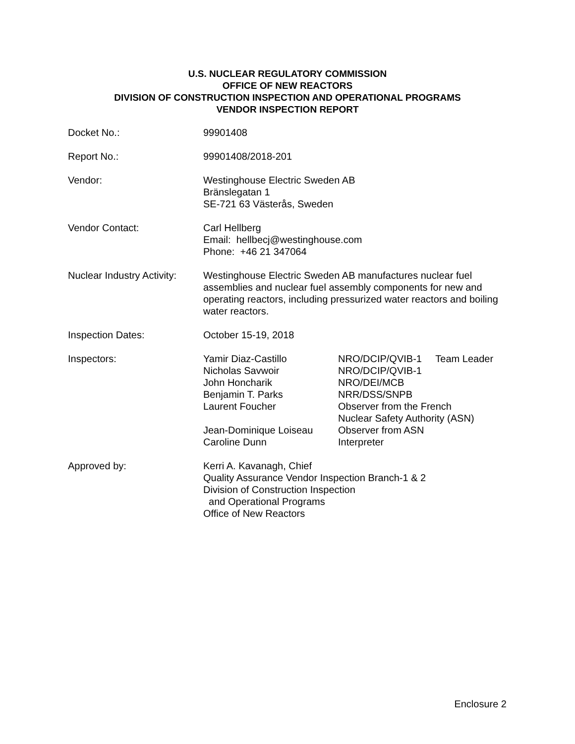U.S. NUCLEAR REGULATORY COMMISSION
OFFICE OF NEW REACTORS
DIVISION OF CONSTRUCTION INSPECTION AND OPERATIONAL PROGRAMS
VENDOR INSPECTION REPORT
Docket No.: 99901408
Report No.: 99901408/2018-201
Vendor: Westinghouse Electric Sweden AB
Bränslegatan 1
SE-721 63 Västerås, Sweden
Vendor Contact: Carl Hellberg
Email: hellbecj@westinghouse.com
Phone: +46 21 347064
Nuclear Industry Activity:
Westinghouse Electric Sweden AB manufactures nuclear fuel assemblies and nuclear fuel assembly components for new and operating reactors, including pressurized water reactors and boiling water reactors.
Inspection Dates: October 15-19, 2018
Inspectors:
Yamir Diaz-Castillo
Nicholas Savwoir
John Honcharik
Benjamin T. Parks
Laurent Foucher
Jean-Dominique Loiseau
Caroline Dunn
NRO/DCIP/QVIB-1 Team Leader
NRO/DCIP/QVIB-1
NRO/DEI/MCB
NRR/DSS/SNPB
Observer from the French
Nuclear Safety Authority (ASN)
Observer from ASN
Interpreter
Approved by: Kerri A. Kavanagh, Chief
Quality Assurance Vendor Inspection Branch-1 & 2
Division of Construction Inspection
and Operational Programs
Office of New Reactors
Enclosure 2